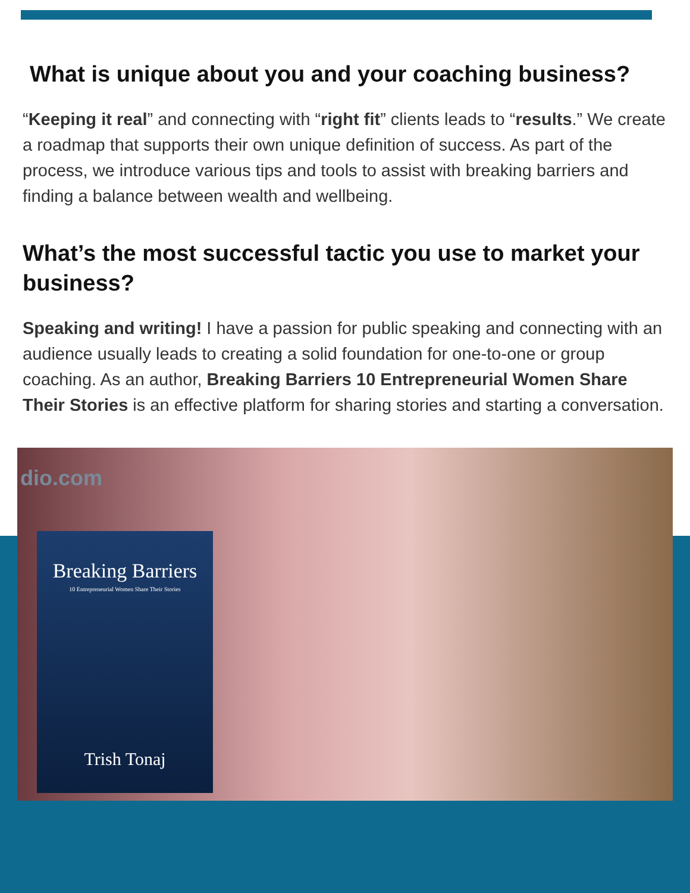What is unique about you and your coaching business?
“Keeping it real” and connecting with “right fit” clients leads to “results.” We create a roadmap that supports their own unique definition of success. As part of the process, we introduce various tips and tools to assist with breaking barriers and finding a balance between wealth and wellbeing.
What’s the most successful tactic you use to market your business?
Speaking and writing! I have a passion for public speaking and connecting with an audience usually leads to creating a solid foundation for one-to-one or group coaching. As an author, Breaking Barriers 10 Entrepreneurial Women Share Their Stories is an effective platform for sharing stories and starting a conversation.
dio.com
Breaking Barriers
10 Entrepreneurial Women Share Their Stories
Trish Tonaj